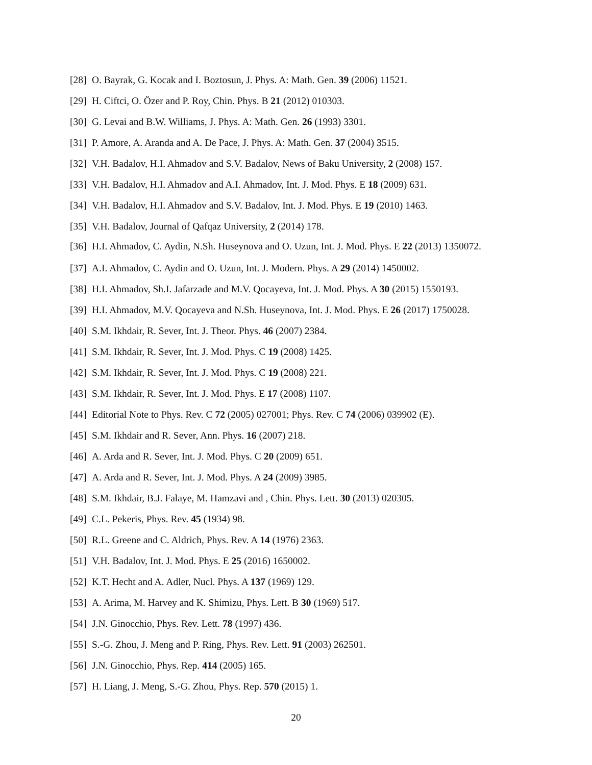[28] O. Bayrak, G. Kocak and I. Boztosun, J. Phys. A: Math. Gen. 39 (2006) 11521.
[29] H. Ciftci, O. Özer and P. Roy, Chin. Phys. B 21 (2012) 010303.
[30] G. Levai and B.W. Williams, J. Phys. A: Math. Gen. 26 (1993) 3301.
[31] P. Amore, A. Aranda and A. De Pace, J. Phys. A: Math. Gen. 37 (2004) 3515.
[32] V.H. Badalov, H.I. Ahmadov and S.V. Badalov, News of Baku University, 2 (2008) 157.
[33] V.H. Badalov, H.I. Ahmadov and A.I. Ahmadov, Int. J. Mod. Phys. E 18 (2009) 631.
[34] V.H. Badalov, H.I. Ahmadov and S.V. Badalov, Int. J. Mod. Phys. E 19 (2010) 1463.
[35] V.H. Badalov, Journal of Qafqaz University, 2 (2014) 178.
[36] H.I. Ahmadov, C. Aydin, N.Sh. Huseynova and O. Uzun, Int. J. Mod. Phys. E 22 (2013) 1350072.
[37] A.I. Ahmadov, C. Aydin and O. Uzun, Int. J. Modern. Phys. A 29 (2014) 1450002.
[38] H.I. Ahmadov, Sh.I. Jafarzade and M.V. Qocayeva, Int. J. Mod. Phys. A 30 (2015) 1550193.
[39] H.I. Ahmadov, M.V. Qocayeva and N.Sh. Huseynova, Int. J. Mod. Phys. E 26 (2017) 1750028.
[40] S.M. Ikhdair, R. Sever, Int. J. Theor. Phys. 46 (2007) 2384.
[41] S.M. Ikhdair, R. Sever, Int. J. Mod. Phys. C 19 (2008) 1425.
[42] S.M. Ikhdair, R. Sever, Int. J. Mod. Phys. C 19 (2008) 221.
[43] S.M. Ikhdair, R. Sever, Int. J. Mod. Phys. E 17 (2008) 1107.
[44] Editorial Note to Phys. Rev. C 72 (2005) 027001; Phys. Rev. C 74 (2006) 039902 (E).
[45] S.M. Ikhdair and R. Sever, Ann. Phys. 16 (2007) 218.
[46] A. Arda and R. Sever, Int. J. Mod. Phys. C 20 (2009) 651.
[47] A. Arda and R. Sever, Int. J. Mod. Phys. A 24 (2009) 3985.
[48] S.M. Ikhdair, B.J. Falaye, M. Hamzavi and , Chin. Phys. Lett. 30 (2013) 020305.
[49] C.L. Pekeris, Phys. Rev. 45 (1934) 98.
[50] R.L. Greene and C. Aldrich, Phys. Rev. A 14 (1976) 2363.
[51] V.H. Badalov, Int. J. Mod. Phys. E 25 (2016) 1650002.
[52] K.T. Hecht and A. Adler, Nucl. Phys. A 137 (1969) 129.
[53] A. Arima, M. Harvey and K. Shimizu, Phys. Lett. B 30 (1969) 517.
[54] J.N. Ginocchio, Phys. Rev. Lett. 78 (1997) 436.
[55] S.-G. Zhou, J. Meng and P. Ring, Phys. Rev. Lett. 91 (2003) 262501.
[56] J.N. Ginocchio, Phys. Rep. 414 (2005) 165.
[57] H. Liang, J. Meng, S.-G. Zhou, Phys. Rep. 570 (2015) 1.
20